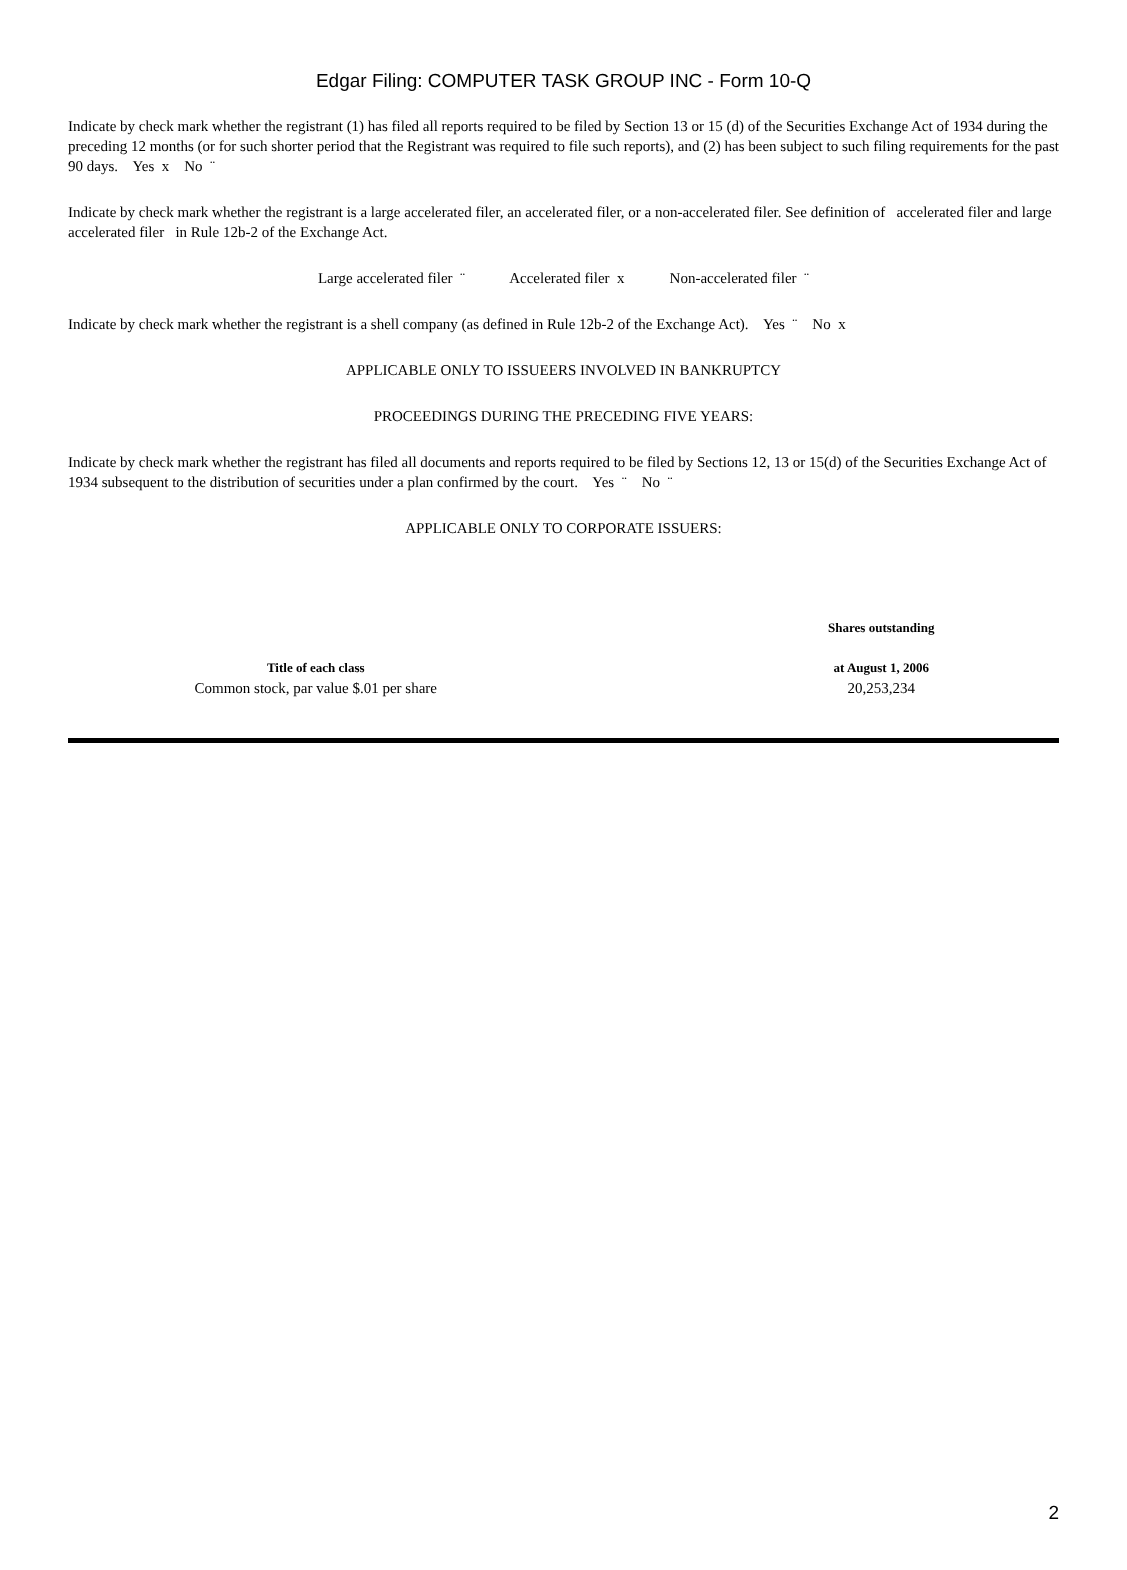Edgar Filing: COMPUTER TASK GROUP INC - Form 10-Q
Indicate by check mark whether the registrant (1) has filed all reports required to be filed by Section 13 or 15 (d) of the Securities Exchange Act of 1934 during the preceding 12 months (or for such shorter period that the Registrant was required to file such reports), and (2) has been subject to such filing requirements for the past 90 days. Yes x No ¨
Indicate by check mark whether the registrant is a large accelerated filer, an accelerated filer, or a non-accelerated filer. See definition of accelerated filer and large accelerated filer in Rule 12b-2 of the Exchange Act.
Large accelerated filer ¨ Accelerated filer x Non-accelerated filer ¨
Indicate by check mark whether the registrant is a shell company (as defined in Rule 12b-2 of the Exchange Act). Yes ¨ No x
APPLICABLE ONLY TO ISSUEERS INVOLVED IN BANKRUPTCY
PROCEEDINGS DURING THE PRECEDING FIVE YEARS:
Indicate by check mark whether the registrant has filed all documents and reports required to be filed by Sections 12, 13 or 15(d) of the Securities Exchange Act of 1934 subsequent to the distribution of securities under a plan confirmed by the court. Yes ¨ No ¨
APPLICABLE ONLY TO CORPORATE ISSUERS:
| | Shares outstanding |
| --- | --- |
| Title of each class | at August 1, 2006 |
| Common stock, par value $.01 per share | 20,253,234 |
2